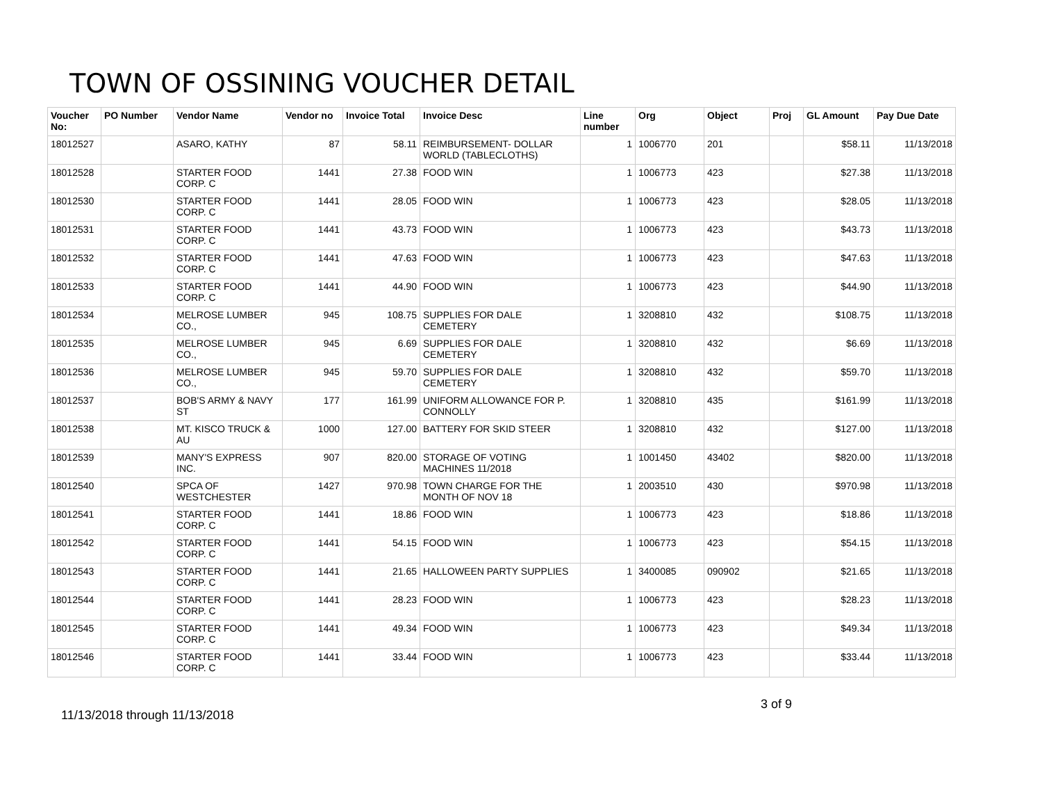TOWN OF OSSINING VOUCHER DETAIL
| Voucher No: | PO Number | Vendor Name | Vendor no | Invoice Total | Invoice Desc | Line number | Org | Object | Proj | GL Amount | Pay Due Date |
| --- | --- | --- | --- | --- | --- | --- | --- | --- | --- | --- | --- |
| 18012527 | | ASARO, KATHY | 87 | 58.11 | REIMBURSEMENT- DOLLAR WORLD (TABLECLOTHS) | 1 | 1006770 | 201 | | $58.11 | 11/13/2018 |
| 18012528 | | STARTER FOOD CORP. C | 1441 | 27.38 | FOOD WIN | 1 | 1006773 | 423 | | $27.38 | 11/13/2018 |
| 18012530 | | STARTER FOOD CORP. C | 1441 | 28.05 | FOOD WIN | 1 | 1006773 | 423 | | $28.05 | 11/13/2018 |
| 18012531 | | STARTER FOOD CORP. C | 1441 | 43.73 | FOOD WIN | 1 | 1006773 | 423 | | $43.73 | 11/13/2018 |
| 18012532 | | STARTER FOOD CORP. C | 1441 | 47.63 | FOOD WIN | 1 | 1006773 | 423 | | $47.63 | 11/13/2018 |
| 18012533 | | STARTER FOOD CORP. C | 1441 | 44.90 | FOOD WIN | 1 | 1006773 | 423 | | $44.90 | 11/13/2018 |
| 18012534 | | MELROSE LUMBER CO., | 945 | 108.75 | SUPPLIES FOR DALE CEMETERY | 1 | 3208810 | 432 | | $108.75 | 11/13/2018 |
| 18012535 | | MELROSE LUMBER CO., | 945 | 6.69 | SUPPLIES FOR DALE CEMETERY | 1 | 3208810 | 432 | | $6.69 | 11/13/2018 |
| 18012536 | | MELROSE LUMBER CO., | 945 | 59.70 | SUPPLIES FOR DALE CEMETERY | 1 | 3208810 | 432 | | $59.70 | 11/13/2018 |
| 18012537 | | BOB'S ARMY & NAVY ST | 177 | 161.99 | UNIFORM ALLOWANCE FOR P. CONNOLLY | 1 | 3208810 | 435 | | $161.99 | 11/13/2018 |
| 18012538 | | MT. KISCO TRUCK & AU | 1000 | 127.00 | BATTERY FOR SKID STEER | 1 | 3208810 | 432 | | $127.00 | 11/13/2018 |
| 18012539 | | MANY'S EXPRESS INC. | 907 | 820.00 | STORAGE OF VOTING MACHINES 11/2018 | 1 | 1001450 | 43402 | | $820.00 | 11/13/2018 |
| 18012540 | | SPCA OF WESTCHESTER | 1427 | 970.98 | TOWN CHARGE FOR THE MONTH OF NOV 18 | 1 | 2003510 | 430 | | $970.98 | 11/13/2018 |
| 18012541 | | STARTER FOOD CORP. C | 1441 | 18.86 | FOOD WIN | 1 | 1006773 | 423 | | $18.86 | 11/13/2018 |
| 18012542 | | STARTER FOOD CORP. C | 1441 | 54.15 | FOOD WIN | 1 | 1006773 | 423 | | $54.15 | 11/13/2018 |
| 18012543 | | STARTER FOOD CORP. C | 1441 | 21.65 | HALLOWEEN PARTY SUPPLIES | 1 | 3400085 | 090902 | | $21.65 | 11/13/2018 |
| 18012544 | | STARTER FOOD CORP. C | 1441 | 28.23 | FOOD WIN | 1 | 1006773 | 423 | | $28.23 | 11/13/2018 |
| 18012545 | | STARTER FOOD CORP. C | 1441 | 49.34 | FOOD WIN | 1 | 1006773 | 423 | | $49.34 | 11/13/2018 |
| 18012546 | | STARTER FOOD CORP. C | 1441 | 33.44 | FOOD WIN | 1 | 1006773 | 423 | | $33.44 | 11/13/2018 |
3 of 9
11/13/2018 through 11/13/2018